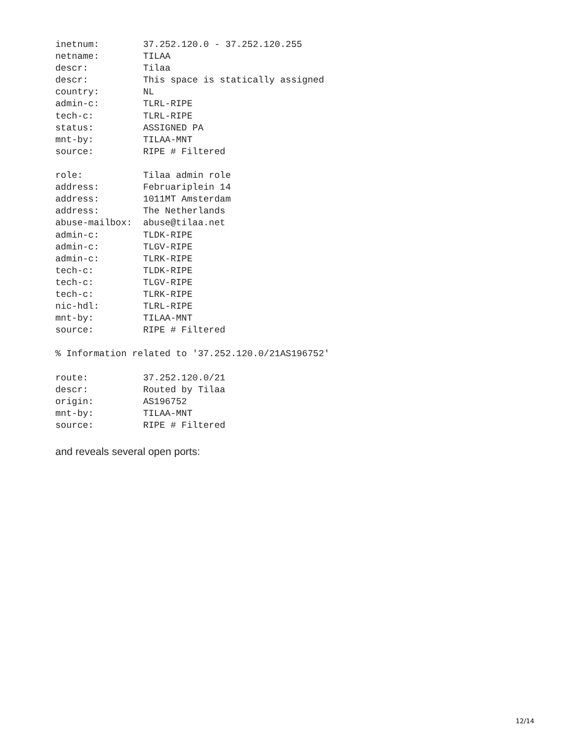inetnum:        37.252.120.0 - 37.252.120.255
netname:        TILAA
descr:          Tilaa
descr:          This space is statically assigned
country:        NL
admin-c:        TLRL-RIPE
tech-c:         TLRL-RIPE
status:         ASSIGNED PA
mnt-by:         TILAA-MNT
source:         RIPE # Filtered

role:           Tilaa admin role
address:        Februariplein 14
address:        1011MT Amsterdam
address:        The Netherlands
abuse-mailbox:  abuse@tilaa.net
admin-c:        TLDK-RIPE
admin-c:        TLGV-RIPE
admin-c:        TLRK-RIPE
tech-c:         TLDK-RIPE
tech-c:         TLGV-RIPE
tech-c:         TLRK-RIPE
nic-hdl:        TLRL-RIPE
mnt-by:         TILAA-MNT
source:         RIPE # Filtered

% Information related to '37.252.120.0/21AS196752'

route:          37.252.120.0/21
descr:          Routed by Tilaa
origin:         AS196752
mnt-by:         TILAA-MNT
source:         RIPE # Filtered
and reveals several open ports:
12/14